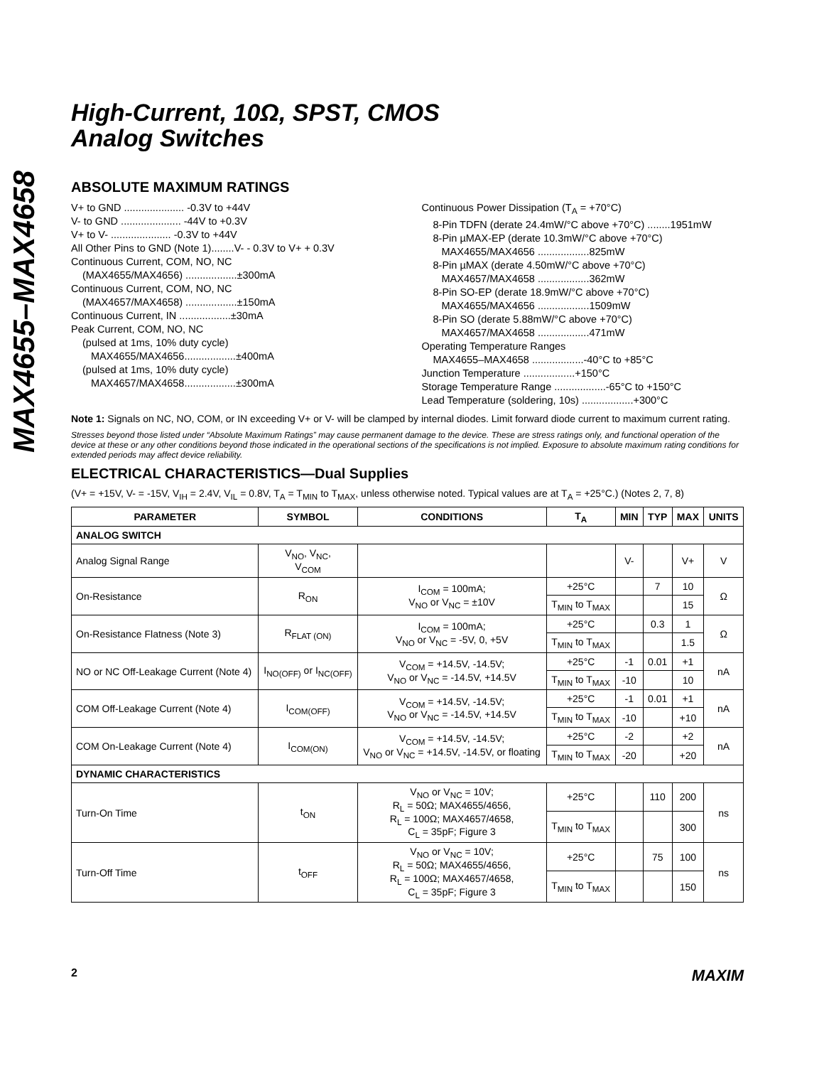MAX4655–MAX4658
High-Current, 10Ω, SPST, CMOS
Analog Switches
ABSOLUTE MAXIMUM RATINGS
V+ to GND ..................... -0.3V to +44V
V- to GND ..................... -44V to +0.3V
V+ to V- ..................... -0.3V to +44V
All Other Pins to GND (Note 1)........V- - 0.3V to V+ + 0.3V
Continuous Current, COM, NO, NC
(MAX4655/MAX4656) ..................±300mA
Continuous Current, COM, NO, NC
(MAX4657/MAX4658) ..................±150mA
Continuous Current, IN ..................±30mA
Peak Current, COM, NO, NC
(pulsed at 1ms, 10% duty cycle)
MAX4655/MAX4656..................±400mA
(pulsed at 1ms, 10% duty cycle)
MAX4657/MAX4658..................±300mA
Continuous Power Dissipation (T<sub>A</sub> = +70°C)
8-Pin TDFN (derate 24.4mW/°C above +70°C) ........1951mW
8-Pin µMAX-EP (derate 10.3mW/°C above +70°C)
MAX4655/MAX4656 ..................825mW
8-Pin µMAX (derate 4.50mW/°C above +70°C)
MAX4657/MAX4658 ..................362mW
8-Pin SO-EP (derate 18.9mW/°C above +70°C)
MAX4655/MAX4656 ..................1509mW
8-Pin SO (derate 5.88mW/°C above +70°C)
MAX4657/MAX4658 ..................471mW
Operating Temperature Ranges
MAX4655–MAX4658 ..................-40°C to +85°C
Junction Temperature ..................+150°C
Storage Temperature Range ..................-65°C to +150°C
Lead Temperature (soldering, 10s) ..................+300°C
Note 1: Signals on NC, NO, COM, or IN exceeding V+ or V- will be clamped by internal diodes. Limit forward diode current to maximum current rating.
Stresses beyond those listed under “Absolute Maximum Ratings” may cause permanent damage to the device. These are stress ratings only, and functional operation of the device at these or any other conditions beyond those indicated in the operational sections of the specifications is not implied. Exposure to absolute maximum rating conditions for extended periods may affect device reliability.
ELECTRICAL CHARACTERISTICS—Dual Supplies
(V+ = +15V, V- = -15V, V<sub>IH</sub> = 2.4V, V<sub>IL</sub> = 0.8V, T<sub>A</sub> = T<sub>MIN</sub> to T<sub>MAX</sub>, unless otherwise noted. Typical values are at T<sub>A</sub> = +25°C.) (Notes 2, 7, 8)
| PARAMETER | SYMBOL | CONDITIONS | T<sub>A</sub> | MIN | TYP | MAX | UNITS |
| --- | --- | --- | --- | --- | --- | --- | --- |
| ANALOG SWITCH | | | | | | | |
| Analog Signal Range | V<sub>NO</sub>, V<sub>NC</sub>, V<sub>COM</sub> | | | V- | | V+ | V |
| On-Resistance | R<sub>ON</sub> | I<sub>COM</sub> = 100mA; V<sub>NO</sub> or V<sub>NC</sub> = ±10V | +25°C | | 7 | 10 | Ω |
| | | | T<sub>MIN</sub> to T<sub>MAX</sub> | | | 15 | |
| On-Resistance Flatness (Note 3) | R<sub>FLAT (ON)</sub> | I<sub>COM</sub> = 100mA; V<sub>NO</sub> or V<sub>NC</sub> = -5V, 0, +5V | +25°C | | 0.3 | 1 | Ω |
| | | | T<sub>MIN</sub> to T<sub>MAX</sub> | | | 1.5 | |
| NO or NC Off-Leakage Current (Note 4) | I<sub>NO(OFF)</sub> or I<sub>NC(OFF)</sub> | V<sub>COM</sub> = +14.5V, -14.5V; V<sub>NO</sub> or V<sub>NC</sub> = -14.5V, +14.5V | +25°C | -1 | 0.01 | +1 | nA |
| | | | T<sub>MIN</sub> to T<sub>MAX</sub> | -10 | | 10 | |
| COM Off-Leakage Current (Note 4) | I<sub>COM(OFF)</sub> | V<sub>COM</sub> = +14.5V, -14.5V; V<sub>NO</sub> or V<sub>NC</sub> = -14.5V, +14.5V | +25°C | -1 | 0.01 | +1 | nA |
| | | | T<sub>MIN</sub> to T<sub>MAX</sub> | -10 | | +10 | |
| COM On-Leakage Current (Note 4) | I<sub>COM(ON)</sub> | V<sub>COM</sub> = +14.5V, -14.5V; V<sub>NO</sub> or V<sub>NC</sub> = +14.5V, -14.5V, or floating | +25°C | -2 | | +2 | nA |
| | | | T<sub>MIN</sub> to T<sub>MAX</sub> | -20 | | +20 | |
| DYNAMIC CHARACTERISTICS | | | | | | | |
| Turn-On Time | t<sub>ON</sub> | V<sub>NO</sub> or V<sub>NC</sub> = 10V; R<sub>L</sub> = 50Ω; MAX4655/4656, R<sub>L</sub> = 100Ω; MAX4657/4658, C<sub>L</sub> = 35pF; Figure 3 | +25°C | | 110 | 200 | ns |
| | | | T<sub>MIN</sub> to T<sub>MAX</sub> | | | 300 | |
| Turn-Off Time | t<sub>OFF</sub> | V<sub>NO</sub> or V<sub>NC</sub> = 10V; R<sub>L</sub> = 50Ω; MAX4655/4656, R<sub>L</sub> = 100Ω; MAX4657/4658, C<sub>L</sub> = 35pF; Figure 3 | +25°C | | 75 | 100 | ns |
| | | | T<sub>MIN</sub> to T<sub>MAX</sub> | | | 150 | |
2 MAXIM